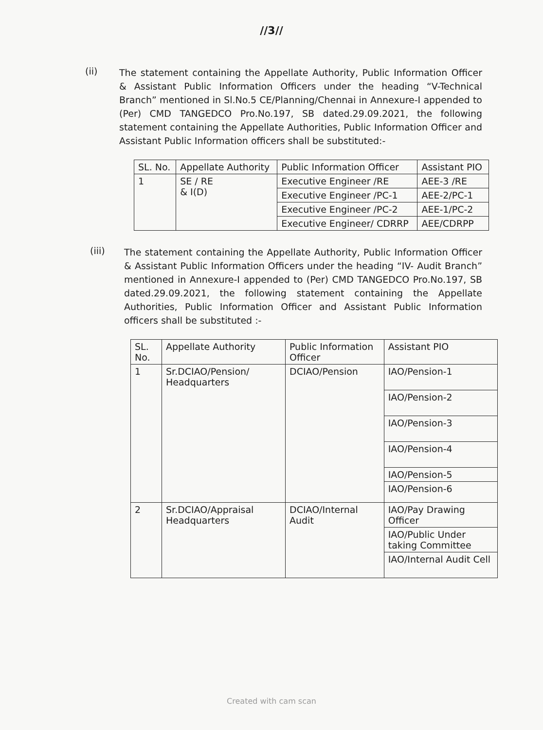//3//
(ii)
The statement containing the Appellate Authority, Public Information Officer & Assistant Public Information Officers under the heading “V-Technical Branch” mentioned in Sl.No.5 CE/Planning/Chennai in Annexure-I appended to (Per) CMD TANGEDCO Pro.No.197, SB dated.29.09.2021, the following statement containing the Appellate Authorities, Public Information Officer and Assistant Public Information officers shall be substituted:-
| SL. No. | Appellate Authority | Public Information Officer | Assistant PIO |
| --- | --- | --- | --- |
| 1 | SE / RE & I(D) | Executive Engineer /RE | AEE-3 /RE |
| | | Executive Engineer /PC-1 | AEE-2/PC-1 |
| | | Executive Engineer /PC-2 | AEE-1/PC-2 |
| | | Executive Engineer/ CDRRP | AEE/CDRPP |
(iii)
The statement containing the Appellate Authority, Public Information Officer & Assistant Public Information Officers under the heading “IV- Audit Branch” mentioned in Annexure-I appended to (Per) CMD TANGEDCO Pro.No.197, SB dated.29.09.2021, the following statement containing the Appellate Authorities, Public Information Officer and Assistant Public Information officers shall be substituted :-
| SL. No. | Appellate Authority | Public Information Officer | Assistant PIO |
| --- | --- | --- | --- |
| 1 | Sr.DCIAO/Pension/ Headquarters | DCIAO/Pension | IAO/Pension-1 |
| | | | IAO/Pension-2 |
| | | | IAO/Pension-3 |
| | | | IAO/Pension-4 |
| | | | IAO/Pension-5 |
| | | | IAO/Pension-6 |
| 2 | Sr.DCIAO/Appraisal Headquarters | DCIAO/Internal Audit | IAO/Pay Drawing Officer |
| | | | IAO/Public Under taking Committee |
| | | | IAO/Internal Audit Cell |
Created with cam scan